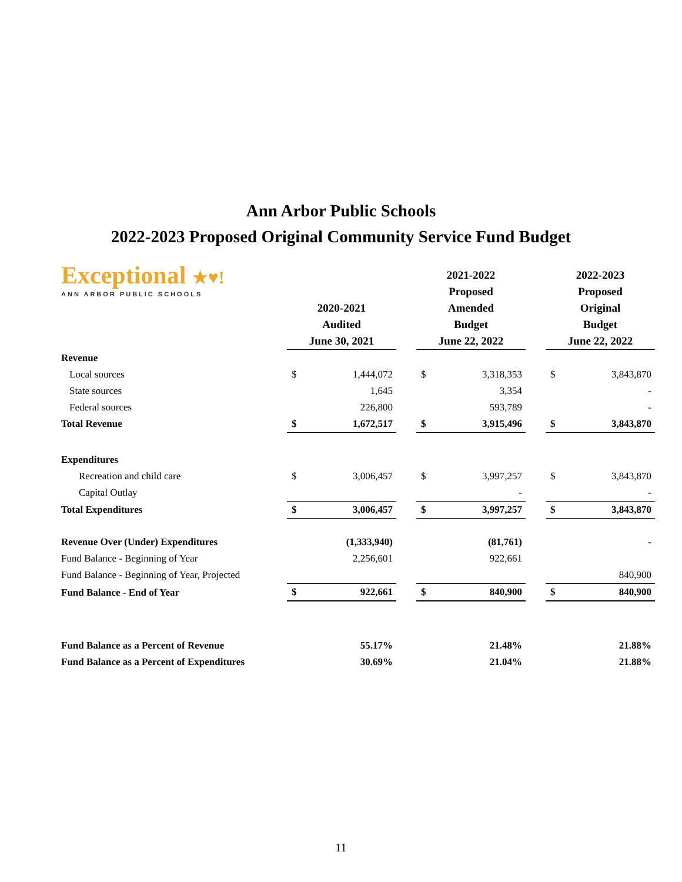Ann Arbor Public Schools
2022-2023 Proposed Original Community Service Fund Budget
| Exceptional ★♥! ANN ARBOR PUBLIC SCHOOLS | 2020-2021 Audited June 30, 2021 | | | 2021-2022 Proposed Amended Budget June 22, 2022 | | | 2022-2023 Proposed Original Budget June 22, 2022 | |
| --- | --- | --- | --- | --- | --- | --- | --- | --- |
| Revenue | | | | | | | | |
| Local sources | $ | 1,444,072 | | $ | 3,318,353 | | $ | 3,843,870 |
| State sources | | 1,645 | | | 3,354 | | | - |
| Federal sources | | 226,800 | | | 593,789 | | | - |
| Total Revenue | $ | 1,672,517 | | $ | 3,915,496 | | $ | 3,843,870 |
| Expenditures | | | | | | | | |
| Recreation and child care | $ | 3,006,457 | | $ | 3,997,257 | | $ | 3,843,870 |
| Capital Outlay | | | | | - | | | - |
| Total Expenditures | $ | 3,006,457 | | $ | 3,997,257 | | $ | 3,843,870 |
| Revenue Over (Under) Expenditures | | (1,333,940) | | | (81,761) | | | - |
| Fund Balance - Beginning of Year | | 2,256,601 | | | 922,661 | | | |
| Fund Balance - Beginning of Year, Projected | | | | | | | | 840,900 |
| Fund Balance - End of Year | $ | 922,661 | | $ | 840,900 | | $ | 840,900 |
| Fund Balance as a Percent of Revenue | | 55.17% | | | 21.48% | | | 21.88% |
| Fund Balance as a Percent of Expenditures | | 30.69% | | | 21.04% | | | 21.88% |
11